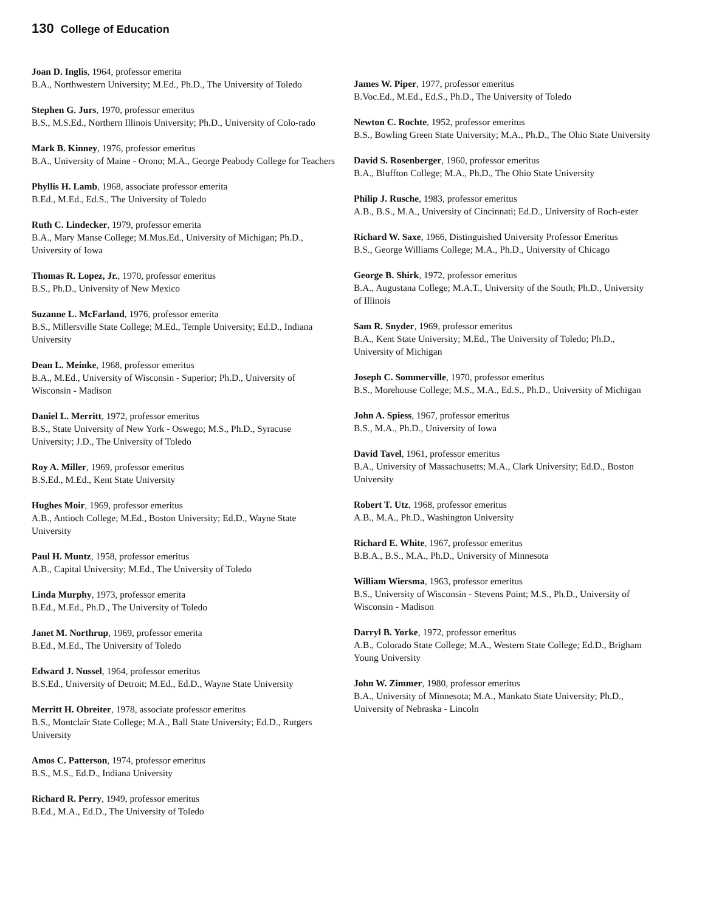130 College of Education
Joan D. Inglis, 1964, professor emerita
B.A., Northwestern University; M.Ed., Ph.D., The University of Toledo
Stephen G. Jurs, 1970, professor emeritus
B.S., M.S.Ed., Northern Illinois University; Ph.D., University of Colo-rado
Mark B. Kinney, 1976, professor emeritus
B.A., University of Maine - Orono; M.A., George Peabody College for Teachers
Phyllis H. Lamb, 1968, associate professor emerita
B.Ed., M.Ed., Ed.S., The University of Toledo
Ruth C. Lindecker, 1979, professor emerita
B.A., Mary Manse College; M.Mus.Ed., University of Michigan; Ph.D., University of Iowa
Thomas R. Lopez, Jr., 1970, professor emeritus
B.S., Ph.D., University of New Mexico
Suzanne L. McFarland, 1976, professor emerita
B.S., Millersville State College; M.Ed., Temple University; Ed.D., Indiana University
Dean L. Meinke, 1968, professor emeritus
B.A., M.Ed., University of Wisconsin - Superior; Ph.D., University of Wisconsin - Madison
Daniel L. Merritt, 1972, professor emeritus
B.S., State University of New York - Oswego; M.S., Ph.D., Syracuse University; J.D., The University of Toledo
Roy A. Miller, 1969, professor emeritus
B.S.Ed., M.Ed., Kent State University
Hughes Moir, 1969, professor emeritus
A.B., Antioch College; M.Ed., Boston University; Ed.D., Wayne State University
Paul H. Muntz, 1958, professor emeritus
A.B., Capital University; M.Ed., The University of Toledo
Linda Murphy, 1973, professor emerita
B.Ed., M.Ed., Ph.D., The University of Toledo
Janet M. Northrup, 1969, professor emerita
B.Ed., M.Ed., The University of Toledo
Edward J. Nussel, 1964, professor emeritus
B.S.Ed., University of Detroit; M.Ed., Ed.D., Wayne State University
Merritt H. Obreiter, 1978, associate professor emeritus
B.S., Montclair State College; M.A., Ball State University; Ed.D., Rutgers University
Amos C. Patterson, 1974, professor emeritus
B.S., M.S., Ed.D., Indiana University
Richard R. Perry, 1949, professor emeritus
B.Ed., M.A., Ed.D., The University of Toledo
James W. Piper, 1977, professor emeritus
B.Voc.Ed., M.Ed., Ed.S., Ph.D., The University of Toledo
Newton C. Rochte, 1952, professor emeritus
B.S., Bowling Green State University; M.A., Ph.D., The Ohio State University
David S. Rosenberger, 1960, professor emeritus
B.A., Bluffton College; M.A., Ph.D., The Ohio State University
Philip J. Rusche, 1983, professor emeritus
A.B., B.S., M.A., University of Cincinnati; Ed.D., University of Roch-ester
Richard W. Saxe, 1966, Distinguished University Professor Emeritus
B.S., George Williams College; M.A., Ph.D., University of Chicago
George B. Shirk, 1972, professor emeritus
B.A., Augustana College; M.A.T., University of the South; Ph.D., University of Illinois
Sam R. Snyder, 1969, professor emeritus
B.A., Kent State University; M.Ed., The University of Toledo; Ph.D., University of Michigan
Joseph C. Sommerville, 1970, professor emeritus
B.S., Morehouse College; M.S., M.A., Ed.S., Ph.D., University of Michigan
John A. Spiess, 1967, professor emeritus
B.S., M.A., Ph.D., University of Iowa
David Tavel, 1961, professor emeritus
B.A., University of Massachusetts; M.A., Clark University; Ed.D., Boston University
Robert T. Utz, 1968, professor emeritus
A.B., M.A., Ph.D., Washington University
Richard E. White, 1967, professor emeritus
B.B.A., B.S., M.A., Ph.D., University of Minnesota
William Wiersma, 1963, professor emeritus
B.S., University of Wisconsin - Stevens Point; M.S., Ph.D., University of Wisconsin - Madison
Darryl B. Yorke, 1972, professor emeritus
A.B., Colorado State College; M.A., Western State College; Ed.D., Brigham Young University
John W. Zimmer, 1980, professor emeritus
B.A., University of Minnesota; M.A., Mankato State University; Ph.D., University of Nebraska - Lincoln